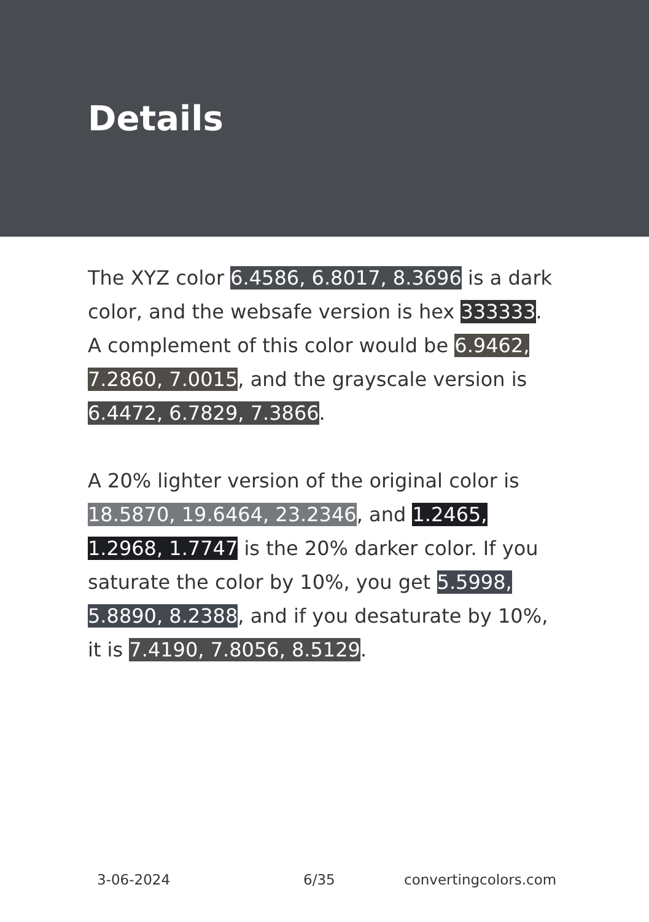Details
The XYZ color 6.4586, 6.8017, 8.3696 is a dark color, and the websafe version is hex 333333. A complement of this color would be 6.9462, 7.2860, 7.0015, and the grayscale version is 6.4472, 6.7829, 7.3866.
A 20% lighter version of the original color is 18.5870, 19.6464, 23.2346, and 1.2465, 1.2968, 1.7747 is the 20% darker color. If you saturate the color by 10%, you get 5.5998, 5.8890, 8.2388, and if you desaturate by 10%, it is 7.4190, 7.8056, 8.5129.
3-06-2024 6/35 convertingcolors.com